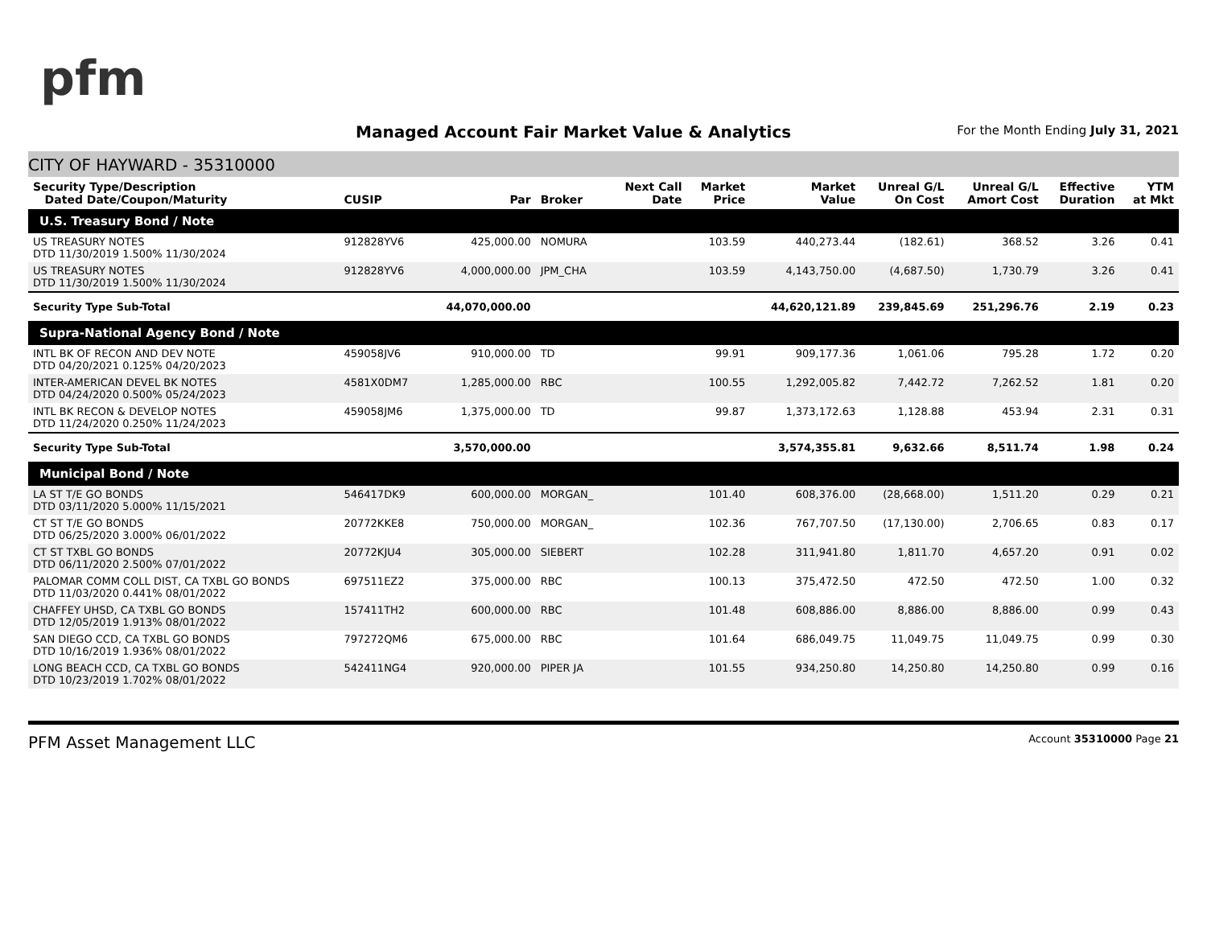pfm
Managed Account Fair Market Value & Analytics
For the Month Ending July 31, 2021
CITY OF HAYWARD - 35310000
| Security Type/Description Dated Date/Coupon/Maturity | CUSIP | Par | Broker | Next Call Date | Market Price | Market Value | Unreal G/L On Cost | Unreal G/L Amort Cost | Effective Duration | YTM at Mkt |
| --- | --- | --- | --- | --- | --- | --- | --- | --- | --- | --- |
| U.S. Treasury Bond / Note | | | | | | | | | | |
| US TREASURY NOTES DTD 11/30/2019 1.500% 11/30/2024 | 912828YV6 | 425,000.00 | NOMURA | | 103.59 | 440,273.44 | (182.61) | 368.52 | 3.26 | 0.41 |
| US TREASURY NOTES DTD 11/30/2019 1.500% 11/30/2024 | 912828YV6 | 4,000,000.00 | JPM_CHA | | 103.59 | 4,143,750.00 | (4,687.50) | 1,730.79 | 3.26 | 0.41 |
| Security Type Sub-Total | | 44,070,000.00 | | | | 44,620,121.89 | 239,845.69 | 251,296.76 | 2.19 | 0.23 |
| Supra-National Agency Bond / Note | | | | | | | | | | |
| INTL BK OF RECON AND DEV NOTE DTD 04/20/2021 0.125% 04/20/2023 | 459058JV6 | 910,000.00 | TD | | 99.91 | 909,177.36 | 1,061.06 | 795.28 | 1.72 | 0.20 |
| INTER-AMERICAN DEVEL BK NOTES DTD 04/24/2020 0.500% 05/24/2023 | 4581X0DM7 | 1,285,000.00 | RBC | | 100.55 | 1,292,005.82 | 7,442.72 | 7,262.52 | 1.81 | 0.20 |
| INTL BK RECON & DEVELOP NOTES DTD 11/24/2020 0.250% 11/24/2023 | 459058JM6 | 1,375,000.00 | TD | | 99.87 | 1,373,172.63 | 1,128.88 | 453.94 | 2.31 | 0.31 |
| Security Type Sub-Total | | 3,570,000.00 | | | | 3,574,355.81 | 9,632.66 | 8,511.74 | 1.98 | 0.24 |
| Municipal Bond / Note | | | | | | | | | | |
| LA ST T/E GO BONDS DTD 03/11/2020 5.000% 11/15/2021 | 546417DK9 | 600,000.00 | MORGAN_ | | 101.40 | 608,376.00 | (28,668.00) | 1,511.20 | 0.29 | 0.21 |
| CT ST T/E GO BONDS DTD 06/25/2020 3.000% 06/01/2022 | 20772KKE8 | 750,000.00 | MORGAN_ | | 102.36 | 767,707.50 | (17,130.00) | 2,706.65 | 0.83 | 0.17 |
| CT ST TXBL GO BONDS DTD 06/11/2020 2.500% 07/01/2022 | 20772KJU4 | 305,000.00 | SIEBERT | | 102.28 | 311,941.80 | 1,811.70 | 4,657.20 | 0.91 | 0.02 |
| PALOMAR COMM COLL DIST, CA TXBL GO BONDS DTD 11/03/2020 0.441% 08/01/2022 | 697511EZ2 | 375,000.00 | RBC | | 100.13 | 375,472.50 | 472.50 | 472.50 | 1.00 | 0.32 |
| CHAFFEY UHSD, CA TXBL GO BONDS DTD 12/05/2019 1.913% 08/01/2022 | 157411TH2 | 600,000.00 | RBC | | 101.48 | 608,886.00 | 8,886.00 | 8,886.00 | 0.99 | 0.43 |
| SAN DIEGO CCD, CA TXBL GO BONDS DTD 10/16/2019 1.936% 08/01/2022 | 797272QM6 | 675,000.00 | RBC | | 101.64 | 686,049.75 | 11,049.75 | 11,049.75 | 0.99 | 0.30 |
| LONG BEACH CCD, CA TXBL GO BONDS DTD 10/23/2019 1.702% 08/01/2022 | 542411NG4 | 920,000.00 | PIPER JA | | 101.55 | 934,250.80 | 14,250.80 | 14,250.80 | 0.99 | 0.16 |
PFM Asset Management LLC Account 35310000 Page 21